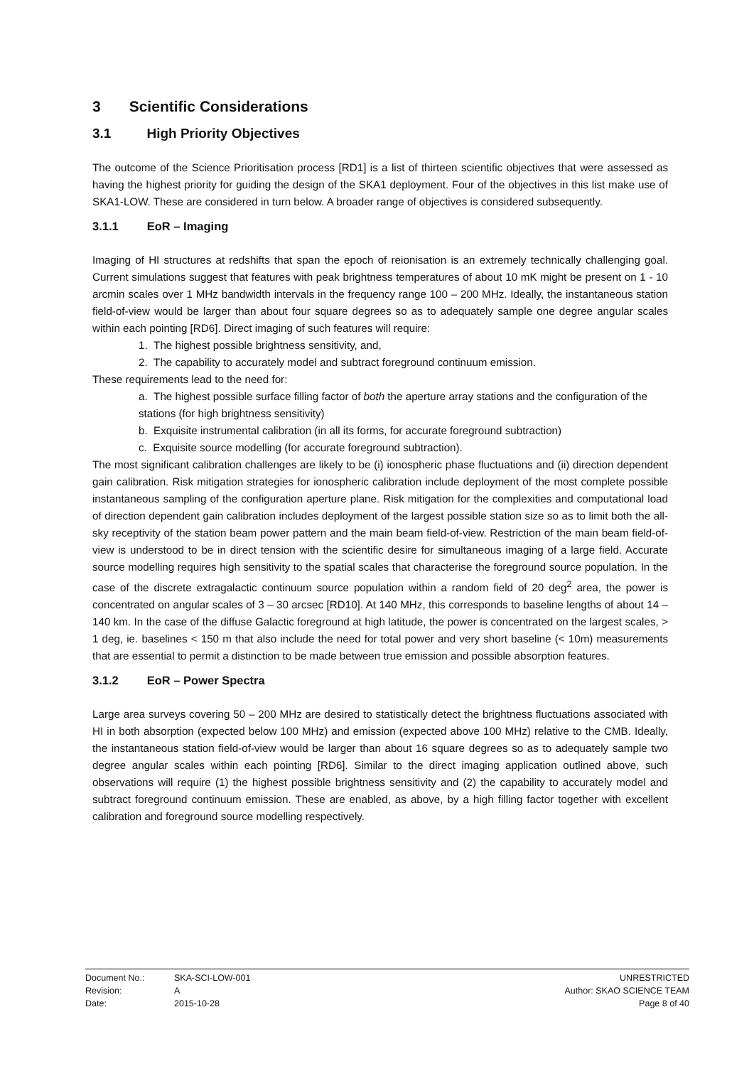3 Scientific Considerations
3.1 High Priority Objectives
The outcome of the Science Prioritisation process [RD1] is a list of thirteen scientific objectives that were assessed as having the highest priority for guiding the design of the SKA1 deployment. Four of the objectives in this list make use of SKA1-LOW. These are considered in turn below. A broader range of objectives is considered subsequently.
3.1.1 EoR – Imaging
Imaging of HI structures at redshifts that span the epoch of reionisation is an extremely technically challenging goal. Current simulations suggest that features with peak brightness temperatures of about 10 mK might be present on 1 - 10 arcmin scales over 1 MHz bandwidth intervals in the frequency range 100 – 200 MHz. Ideally, the instantaneous station field-of-view would be larger than about four square degrees so as to adequately sample one degree angular scales within each pointing [RD6]. Direct imaging of such features will require:
1. The highest possible brightness sensitivity, and,
2. The capability to accurately model and subtract foreground continuum emission.
These requirements lead to the need for:
a. The highest possible surface filling factor of both the aperture array stations and the configuration of the stations (for high brightness sensitivity)
b. Exquisite instrumental calibration (in all its forms, for accurate foreground subtraction)
c. Exquisite source modelling (for accurate foreground subtraction).
The most significant calibration challenges are likely to be (i) ionospheric phase fluctuations and (ii) direction dependent gain calibration. Risk mitigation strategies for ionospheric calibration include deployment of the most complete possible instantaneous sampling of the configuration aperture plane. Risk mitigation for the complexities and computational load of direction dependent gain calibration includes deployment of the largest possible station size so as to limit both the all-sky receptivity of the station beam power pattern and the main beam field-of-view. Restriction of the main beam field-of-view is understood to be in direct tension with the scientific desire for simultaneous imaging of a large field. Accurate source modelling requires high sensitivity to the spatial scales that characterise the foreground source population. In the case of the discrete extragalactic continuum source population within a random field of 20 deg<sup>2</sup> area, the power is concentrated on angular scales of 3 – 30 arcsec [RD10]. At 140 MHz, this corresponds to baseline lengths of about 14 – 140 km. In the case of the diffuse Galactic foreground at high latitude, the power is concentrated on the largest scales, > 1 deg, ie. baselines < 150 m that also include the need for total power and very short baseline (< 10m) measurements that are essential to permit a distinction to be made between true emission and possible absorption features.
3.1.2 EoR – Power Spectra
Large area surveys covering 50 – 200 MHz are desired to statistically detect the brightness fluctuations associated with HI in both absorption (expected below 100 MHz) and emission (expected above 100 MHz) relative to the CMB. Ideally, the instantaneous station field-of-view would be larger than about 16 square degrees so as to adequately sample two degree angular scales within each pointing [RD6]. Similar to the direct imaging application outlined above, such observations will require (1) the highest possible brightness sensitivity and (2) the capability to accurately model and subtract foreground continuum emission. These are enabled, as above, by a high filling factor together with excellent calibration and foreground source modelling respectively.
| Document No.: | SKA-SCI-LOW-001 | UNRESTRICTED |
| Revision: | A | Author: SKAO SCIENCE TEAM |
| Date: | 2015-10-28 | Page 8 of 40 |